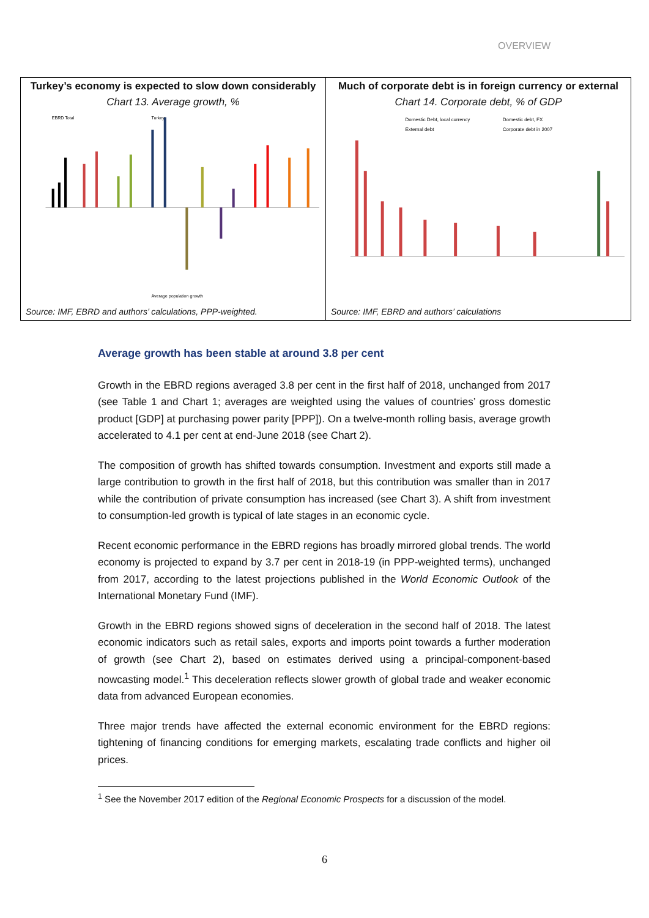OVERVIEW
Turkey’s economy is expected to slow down considerably
Chart 13. Average growth, %
EBRD Total
Turkey
Average population growth
Source: IMF, EBRD and authors’ calculations, PPP-weighted.
Much of corporate debt is in foreign currency or external
Chart 14. Corporate debt, % of GDP
Domestic Debt, local currency
Domestic debt, FX
External debt
Corporate debt in 2007
Source: IMF, EBRD and authors’ calculations
Average growth has been stable at around 3.8 per cent
Growth in the EBRD regions averaged 3.8 per cent in the first half of 2018, unchanged from 2017 (see Table 1 and Chart 1; averages are weighted using the values of countries’ gross domestic product [GDP] at purchasing power parity [PPP]). On a twelve-month rolling basis, average growth accelerated to 4.1 per cent at end-June 2018 (see Chart 2).
The composition of growth has shifted towards consumption. Investment and exports still made a large contribution to growth in the first half of 2018, but this contribution was smaller than in 2017 while the contribution of private consumption has increased (see Chart 3). A shift from investment to consumption-led growth is typical of late stages in an economic cycle.
Recent economic performance in the EBRD regions has broadly mirrored global trends. The world economy is projected to expand by 3.7 per cent in 2018-19 (in PPP-weighted terms), unchanged from 2017, according to the latest projections published in the World Economic Outlook of the International Monetary Fund (IMF).
Growth in the EBRD regions showed signs of deceleration in the second half of 2018. The latest economic indicators such as retail sales, exports and imports point towards a further moderation of growth (see Chart 2), based on estimates derived using a principal-component-based nowcasting model.<sup>1</sup> This deceleration reflects slower growth of global trade and weaker economic data from advanced European economies.
Three major trends have affected the external economic environment for the EBRD regions: tightening of financing conditions for emerging markets, escalating trade conflicts and higher oil prices.
<sup>1</sup> See the November 2017 edition of the Regional Economic Prospects for a discussion of the model.
6